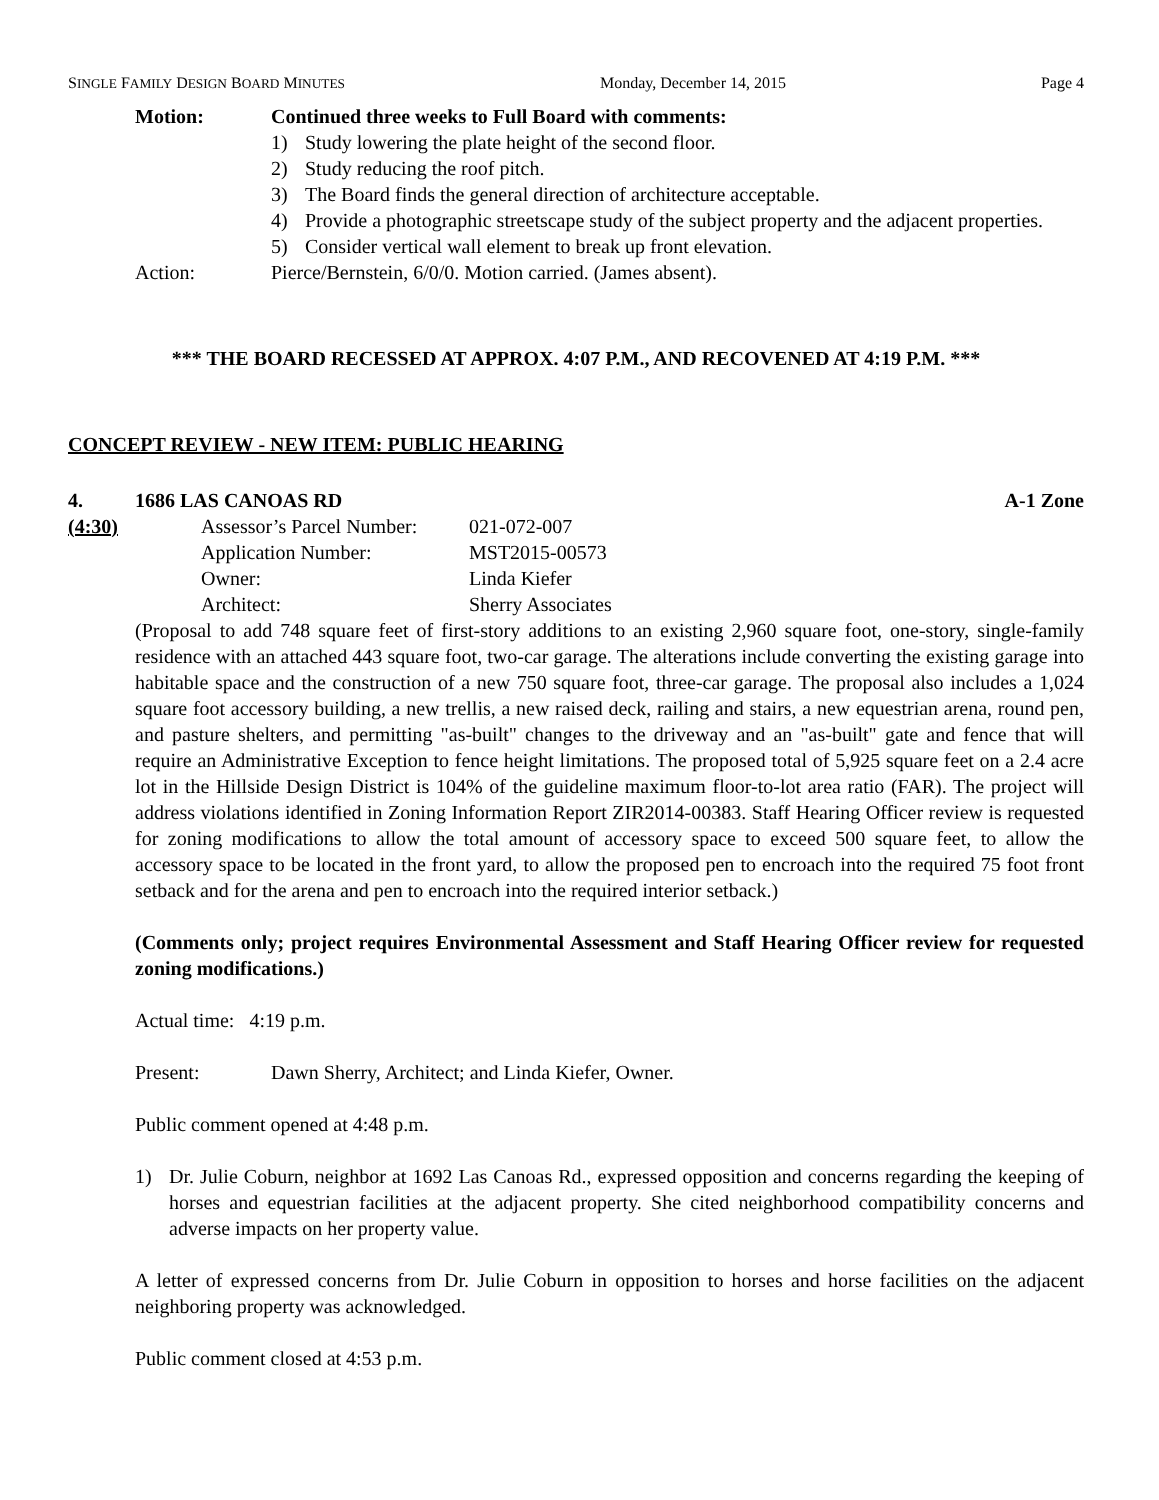SINGLE FAMILY DESIGN BOARD MINUTES Monday, December 14, 2015 Page 4
Motion: Continued three weeks to Full Board with comments:
1) Study lowering the plate height of the second floor.
2) Study reducing the roof pitch.
3) The Board finds the general direction of architecture acceptable.
4) Provide a photographic streetscape study of the subject property and the adjacent properties.
5) Consider vertical wall element to break up front elevation.
Action: Pierce/Bernstein, 6/0/0. Motion carried. (James absent).
*** THE BOARD RECESSED AT APPROX. 4:07 P.M., AND RECOVENED AT 4:19 P.M. ***
CONCEPT REVIEW - NEW ITEM: PUBLIC HEARING
4. 1686 LAS CANOAS RD A-1 Zone
(4:30)
| Assessor’s Parcel Number: | 021-072-007 |
| Application Number: | MST2015-00573 |
| Owner: | Linda Kiefer |
| Architect: | Sherry Associates |
(Proposal to add 748 square feet of first-story additions to an existing 2,960 square foot, one-story, single-family residence with an attached 443 square foot, two-car garage. The alterations include converting the existing garage into habitable space and the construction of a new 750 square foot, three-car garage. The proposal also includes a 1,024 square foot accessory building, a new trellis, a new raised deck, railing and stairs, a new equestrian arena, round pen, and pasture shelters, and permitting "as-built" changes to the driveway and an "as-built" gate and fence that will require an Administrative Exception to fence height limitations. The proposed total of 5,925 square feet on a 2.4 acre lot in the Hillside Design District is 104% of the guideline maximum floor-to-lot area ratio (FAR). The project will address violations identified in Zoning Information Report ZIR2014-00383. Staff Hearing Officer review is requested for zoning modifications to allow the total amount of accessory space to exceed 500 square feet, to allow the accessory space to be located in the front yard, to allow the proposed pen to encroach into the required 75 foot front setback and for the arena and pen to encroach into the required interior setback.)
(Comments only; project requires Environmental Assessment and Staff Hearing Officer review for requested zoning modifications.)
Actual time: 4:19 p.m.
Present: Dawn Sherry, Architect; and Linda Kiefer, Owner.
Public comment opened at 4:48 p.m.
1) Dr. Julie Coburn, neighbor at 1692 Las Canoas Rd., expressed opposition and concerns regarding the keeping of horses and equestrian facilities at the adjacent property. She cited neighborhood compatibility concerns and adverse impacts on her property value.
A letter of expressed concerns from Dr. Julie Coburn in opposition to horses and horse facilities on the adjacent neighboring property was acknowledged.
Public comment closed at 4:53 p.m.